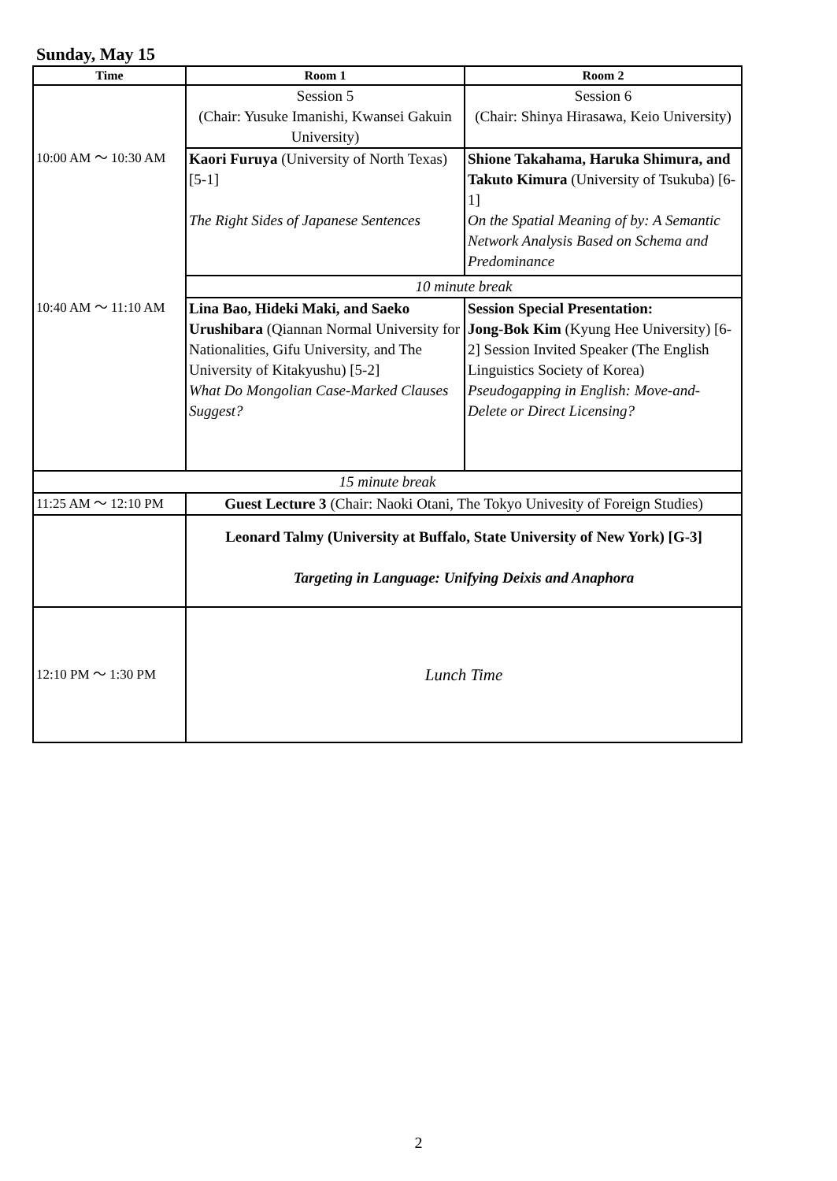Sunday, May 15
| Time | Room 1 | Room 2 |
| --- | --- | --- |
| | Session 5 (Chair: Yusuke Imanishi, Kwansei Gakuin University) | Session 6 (Chair: Shinya Hirasawa, Keio University) |
| 10:00 AM ～ 10:30 AM | Kaori Furuya (University of North Texas) [5-1] The Right Sides of Japanese Sentences | Shione Takahama, Haruka Shimura, and Takuto Kimura (University of Tsukuba) [6-1] On the Spatial Meaning of by: A Semantic Network Analysis Based on Schema and Predominance |
| | 10 minute break | |
| 10:40 AM ～ 11:10 AM | Lina Bao, Hideki Maki, and Saeko Urushibara (Qiannan Normal University for Nationalities, Gifu University, and The University of Kitakyushu) [5-2] What Do Mongolian Case-Marked Clauses Suggest? | Session Special Presentation: Jong-Bok Kim (Kyung Hee University) [6-2] Session Invited Speaker (The English Linguistics Society of Korea) Pseudogapping in English: Move-and-Delete or Direct Licensing? |
| 15 minute break | | |
| 11:25 AM ～ 12:10 PM | Guest Lecture 3 (Chair: Naoki Otani, The Tokyo Univesity of Foreign Studies) | |
| | Leonard Talmy (University at Buffalo, State University of New York) [G-3] Targeting in Language: Unifying Deixis and Anaphora | |
| 12:10 PM ～ 1:30 PM | Lunch Time | |
2